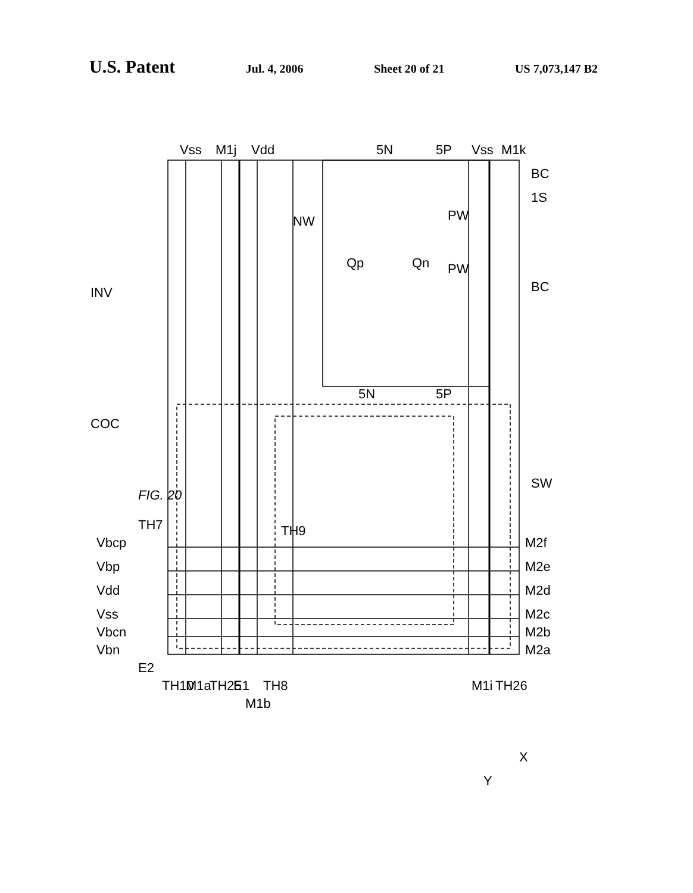U.S. Patent Jul. 4, 2006 Sheet 20 of 21 US 7,073,147 B2
INV
COC
Vbcp
Vbp
Vdd
Vss
Vbcn
Vbn
Vss
M1j
Vdd
5N
5P
Vss
M1k
NW
Qp
Qn
PW
PW
BC
1S
BC
SW
FIG. 20
TH7
TH9
5N
5P
M2f
M2e
M2d
M2c
M2b
M2a
E2
TH10
M1a
TH25
E1
M1b
TH8
M1i
TH26
X
Y